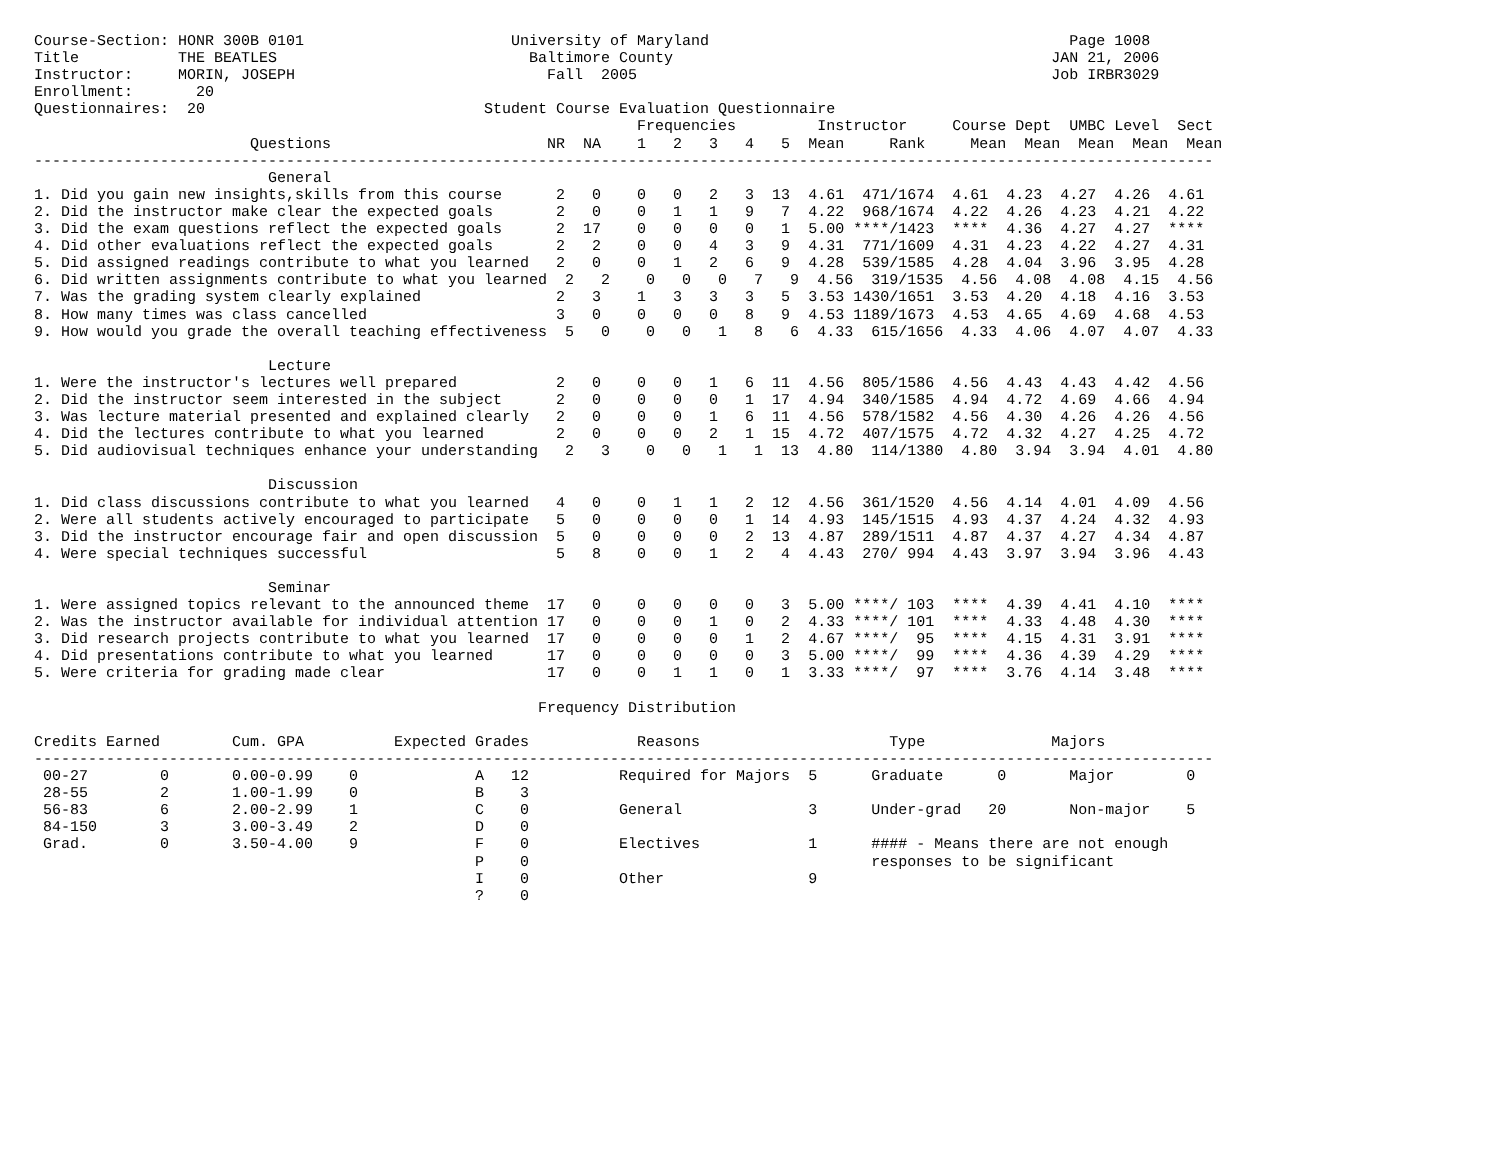Course-Section: HONR 300B 0101                       University of Maryland                                        Page 1008
Title           THE BEATLES                            Baltimore County                                          JAN 21, 2006
Instructor:     MORIN, JOSEPH                            Fall  2005                                              Job IRBR3029
Enrollment:       20
Questionnaires:  20                               Student Course Evaluation Questionnaire
                                                                   Frequencies         Instructor     Course Dept  UMBC Level  Sect
                        Questions                        NR  NA    1   2   3   4   5  Mean     Rank     Mean  Mean  Mean  Mean  Mean
-----------------------------------------------------------------------------------------------------------------------------------
                          General
1. Did you gain new insights,skills from this course      2   0    0   0   2   3  13  4.61  471/1674  4.61  4.23  4.27  4.26  4.61
2. Did the instructor make clear the expected goals       2   0    0   1   1   9   7  4.22  968/1674  4.22  4.26  4.23  4.21  4.22
3. Did the exam questions reflect the expected goals      2  17    0   0   0   0   1  5.00 ****/1423  ****  4.36  4.27  4.27  ****
4. Did other evaluations reflect the expected goals       2   2    0   0   4   3   9  4.31  771/1609  4.31  4.23  4.22  4.27  4.31
5. Did assigned readings contribute to what you learned   2   0    0   1   2   6   9  4.28  539/1585  4.28  4.04  3.96  3.95  4.28
6. Did written assignments contribute to what you learned  2   2    0   0   0   7   9  4.56  319/1535  4.56  4.08  4.08  4.15  4.56
7. Was the grading system clearly explained               2   3    1   3   3   3   5  3.53 1430/1651  3.53  4.20  4.18  4.16  3.53
8. How many times was class cancelled                     3   0    0   0   0   8   9  4.53 1189/1673  4.53  4.65  4.69  4.68  4.53
9. How would you grade the overall teaching effectiveness  5   0    0   0   1   8   6  4.33  615/1656  4.33  4.06  4.07  4.07  4.33

                          Lecture
1. Were the instructor's lectures well prepared           2   0    0   0   1   6  11  4.56  805/1586  4.56  4.43  4.43  4.42  4.56
2. Did the instructor seem interested in the subject      2   0    0   0   0   1  17  4.94  340/1585  4.94  4.72  4.69  4.66  4.94
3. Was lecture material presented and explained clearly   2   0    0   0   1   6  11  4.56  578/1582  4.56  4.30  4.26  4.26  4.56
4. Did the lectures contribute to what you learned        2   0    0   0   2   1  15  4.72  407/1575  4.72  4.32  4.27  4.25  4.72
5. Did audiovisual techniques enhance your understanding   2   3    0   0   1   1  13  4.80  114/1380  4.80  3.94  3.94  4.01  4.80

                          Discussion
1. Did class discussions contribute to what you learned   4   0    0   1   1   2  12  4.56  361/1520  4.56  4.14  4.01  4.09  4.56
2. Were all students actively encouraged to participate   5   0    0   0   0   1  14  4.93  145/1515  4.93  4.37  4.24  4.32  4.93
3. Did the instructor encourage fair and open discussion  5   0    0   0   0   2  13  4.87  289/1511  4.87  4.37  4.27  4.34  4.87
4. Were special techniques successful                     5   8    0   0   1   2   4  4.43  270/ 994  4.43  3.97  3.94  3.96  4.43

                          Seminar
1. Were assigned topics relevant to the announced theme  17   0    0   0   0   0   3  5.00 ****/ 103  ****  4.39  4.41  4.10  ****
2. Was the instructor available for individual attention 17   0    0   0   1   0   2  4.33 ****/ 101  ****  4.33  4.48  4.30  ****
3. Did research projects contribute to what you learned  17   0    0   0   0   1   2  4.67 ****/  95  ****  4.15  4.31  3.91  ****
4. Did presentations contribute to what you learned      17   0    0   0   0   0   3  5.00 ****/  99  ****  4.36  4.39  4.29  ****
5. Were criteria for grading made clear                  17   0    0   1   1   0   1  3.33 ****/  97  ****  3.76  4.14  3.48  ****

                                                        Frequency Distribution

Credits Earned        Cum. GPA          Expected Grades            Reasons                     Type              Majors
-----------------------------------------------------------------------------------------------------------------------------------
 00-27        0       0.00-0.99    0             A   12          Required for Majors  5      Graduate      0       Major        0
 28-55        2       1.00-1.99    0             B    3
 56-83        6       2.00-2.99    1             C    0          General              3      Under-grad   20       Non-major    5
 84-150       3       3.00-3.49    2             D    0
 Grad.        0       3.50-4.00    9             F    0          Electives            1      #### - Means there are not enough
                                                 P    0                                      responses to be significant
                                                 I    0          Other                9
                                                 ?    0